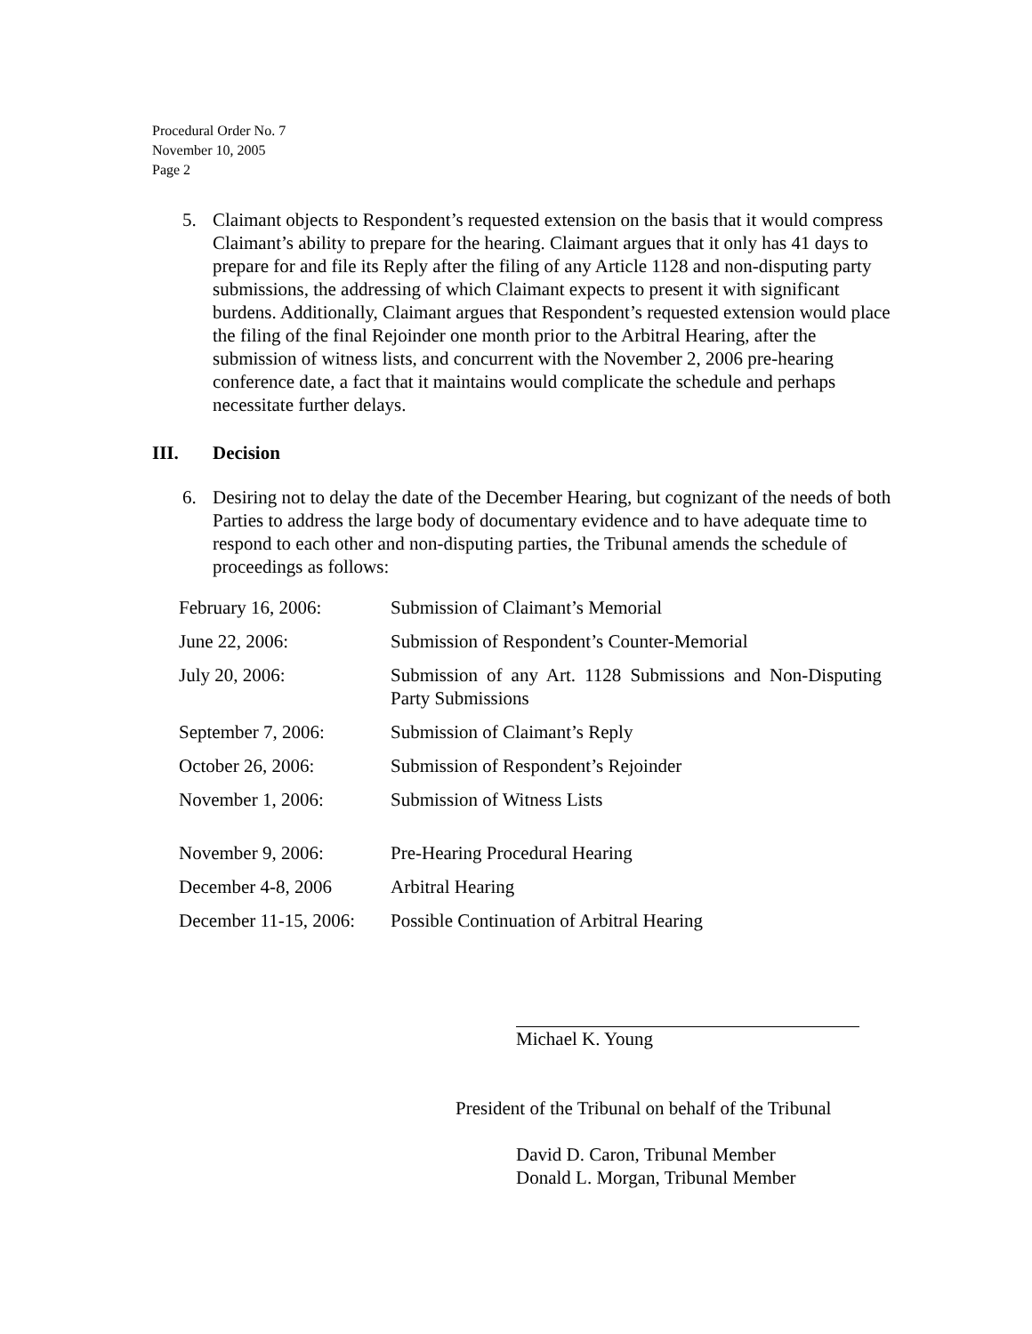Procedural Order No. 7
November 10, 2005
Page 2
5. Claimant objects to Respondent’s requested extension on the basis that it would compress Claimant’s ability to prepare for the hearing. Claimant argues that it only has 41 days to prepare for and file its Reply after the filing of any Article 1128 and non-disputing party submissions, the addressing of which Claimant expects to present it with significant burdens. Additionally, Claimant argues that Respondent’s requested extension would place the filing of the final Rejoinder one month prior to the Arbitral Hearing, after the submission of witness lists, and concurrent with the November 2, 2006 pre-hearing conference date, a fact that it maintains would complicate the schedule and perhaps necessitate further delays.
III. Decision
6. Desiring not to delay the date of the December Hearing, but cognizant of the needs of both Parties to address the large body of documentary evidence and to have adequate time to respond to each other and non-disputing parties, the Tribunal amends the schedule of proceedings as follows:
| February 16, 2006: | Submission of Claimant’s Memorial |
| June 22, 2006: | Submission of Respondent’s Counter-Memorial |
| July 20, 2006: | Submission of any Art. 1128 Submissions and Non-Disputing Party Submissions |
| September 7, 2006: | Submission of Claimant’s Reply |
| October 26, 2006: | Submission of Respondent’s Rejoinder |
| November 1, 2006: | Submission of Witness Lists |
| November 9, 2006: | Pre-Hearing Procedural Hearing |
| December 4-8, 2006 | Arbitral Hearing |
| December 11-15, 2006: | Possible Continuation of Arbitral Hearing |
Michael K. Young
President of the Tribunal on behalf of the Tribunal
David D. Caron, Tribunal Member
Donald L. Morgan, Tribunal Member